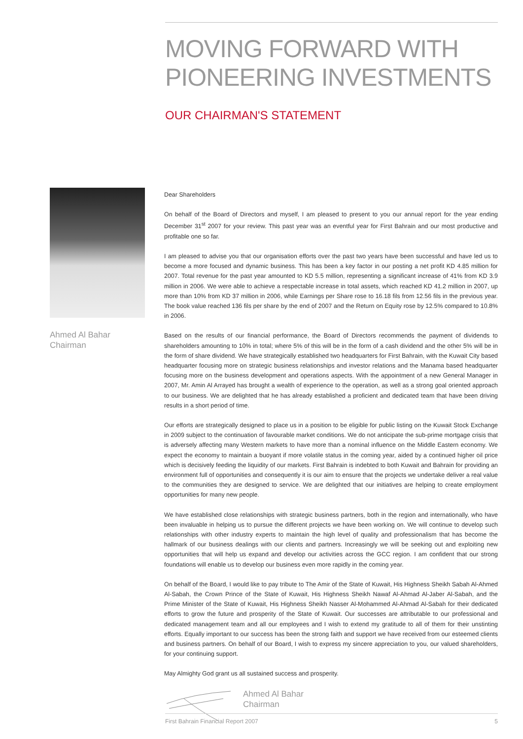MOVING FORWARD WITH PIONEERING INVESTMENTS
OUR CHAIRMAN'S STATEMENT
Ahmed Al Bahar
Chairman
Dear Shareholders
On behalf of the Board of Directors and myself, I am pleased to present to you our annual report for the year ending December 31<sup>st</sup> 2007 for your review. This past year was an eventful year for First Bahrain and our most productive and profitable one so far.
I am pleased to advise you that our organisation efforts over the past two years have been successful and have led us to become a more focused and dynamic business. This has been a key factor in our posting a net profit KD 4.85 million for 2007. Total revenue for the past year amounted to KD 5.5 million, representing a significant increase of 41% from KD 3.9 million in 2006. We were able to achieve a respectable increase in total assets, which reached KD 41.2 million in 2007, up more than 10% from KD 37 million in 2006, while Earnings per Share rose to 16.18 fils from 12.56 fils in the previous year. The book value reached 136 fils per share by the end of 2007 and the Return on Equity rose by 12.5% compared to 10.8% in 2006.
Based on the results of our financial performance, the Board of Directors recommends the payment of dividends to shareholders amounting to 10% in total; where 5% of this will be in the form of a cash dividend and the other 5% will be in the form of share dividend. We have strategically established two headquarters for First Bahrain, with the Kuwait City based headquarter focusing more on strategic business relationships and investor relations and the Manama based headquarter focusing more on the business development and operations aspects. With the appointment of a new General Manager in 2007, Mr. Amin Al Arrayed has brought a wealth of experience to the operation, as well as a strong goal oriented approach to our business. We are delighted that he has already established a proficient and dedicated team that have been driving results in a short period of time.
Our efforts are strategically designed to place us in a position to be eligible for public listing on the Kuwait Stock Exchange in 2009 subject to the continuation of favourable market conditions. We do not anticipate the sub-prime mortgage crisis that is adversely affecting many Western markets to have more than a nominal influence on the Middle Eastern economy. We expect the economy to maintain a buoyant if more volatile status in the coming year, aided by a continued higher oil price which is decisively feeding the liquidity of our markets. First Bahrain is indebted to both Kuwait and Bahrain for providing an environment full of opportunities and consequently it is our aim to ensure that the projects we undertake deliver a real value to the communities they are designed to service. We are delighted that our initiatives are helping to create employment opportunities for many new people.
We have established close relationships with strategic business partners, both in the region and internationally, who have been invaluable in helping us to pursue the different projects we have been working on. We will continue to develop such relationships with other industry experts to maintain the high level of quality and professionalism that has become the hallmark of our business dealings with our clients and partners. Increasingly we will be seeking out and exploiting new opportunities that will help us expand and develop our activities across the GCC region. I am confident that our strong foundations will enable us to develop our business even more rapidly in the coming year.
On behalf of the Board, I would like to pay tribute to The Amir of the State of Kuwait, His Highness Sheikh Sabah Al-Ahmed Al-Sabah, the Crown Prince of the State of Kuwait, His Highness Sheikh Nawaf Al-Ahmad Al-Jaber Al-Sabah, and the Prime Minister of the State of Kuwait, His Highness Sheikh Nasser Al-Mohammed Al-Ahmad Al-Sabah for their dedicated efforts to grow the future and prosperity of the State of Kuwait. Our successes are attributable to our professional and dedicated management team and all our employees and I wish to extend my gratitude to all of them for their unstinting efforts. Equally important to our success has been the strong faith and support we have received from our esteemed clients and business partners. On behalf of our Board, I wish to express my sincere appreciation to you, our valued shareholders, for your continuing support.
May Almighty God grant us all sustained success and prosperity.
Ahmed Al Bahar
Chairman
First Bahrain Financial Report 2007 5